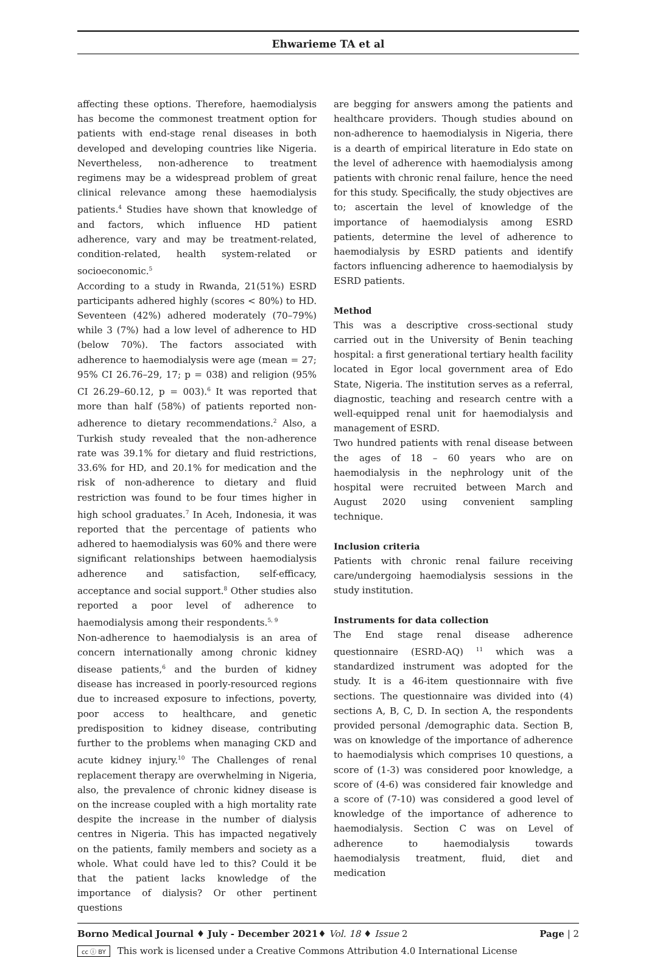Ehwarieme TA et al
affecting these options. Therefore, haemodialysis has become the commonest treatment option for patients with end-stage renal diseases in both developed and developing countries like Nigeria. Nevertheless, non-adherence to treatment regimens may be a widespread problem of great clinical relevance among these haemodialysis patients.<sup>4</sup> Studies have shown that knowledge of and factors, which influence HD patient adherence, vary and may be treatment-related, condition-related, health system-related or socioeconomic.<sup>5</sup>
According to a study in Rwanda, 21(51%) ESRD participants adhered highly (scores < 80%) to HD. Seventeen (42%) adhered moderately (70–79%) while 3 (7%) had a low level of adherence to HD (below 70%). The factors associated with adherence to haemodialysis were age (mean = 27; 95% CI 26.76–29, 17; p = 038) and religion (95% CI 26.29–60.12, p = 003).<sup>6</sup> It was reported that more than half (58%) of patients reported non-adherence to dietary recommendations.<sup>2</sup> Also, a Turkish study revealed that the non-adherence rate was 39.1% for dietary and fluid restrictions, 33.6% for HD, and 20.1% for medication and the risk of non-adherence to dietary and fluid restriction was found to be four times higher in high school graduates.<sup>7</sup> In Aceh, Indonesia, it was reported that the percentage of patients who adhered to haemodialysis was 60% and there were significant relationships between haemodialysis adherence and satisfaction, self-efficacy, acceptance and social support.<sup>8</sup> Other studies also reported a poor level of adherence to haemodialysis among their respondents.<sup>5, 9</sup>
Non-adherence to haemodialysis is an area of concern internationally among chronic kidney disease patients,<sup>6</sup> and the burden of kidney disease has increased in poorly-resourced regions due to increased exposure to infections, poverty, poor access to healthcare, and genetic predisposition to kidney disease, contributing further to the problems when managing CKD and acute kidney injury.<sup>10</sup> The Challenges of renal replacement therapy are overwhelming in Nigeria, also, the prevalence of chronic kidney disease is on the increase coupled with a high mortality rate despite the increase in the number of dialysis centres in Nigeria. This has impacted negatively on the patients, family members and society as a whole. What could have led to this? Could it be that the patient lacks knowledge of the importance of dialysis? Or other pertinent questions
are begging for answers among the patients and healthcare providers. Though studies abound on non-adherence to haemodialysis in Nigeria, there is a dearth of empirical literature in Edo state on the level of adherence with haemodialysis among patients with chronic renal failure, hence the need for this study. Specifically, the study objectives are to; ascertain the level of knowledge of the importance of haemodialysis among ESRD patients, determine the level of adherence to haemodialysis by ESRD patients and identify factors influencing adherence to haemodialysis by ESRD patients.
Method
This was a descriptive cross-sectional study carried out in the University of Benin teaching hospital: a first generational tertiary health facility located in Egor local government area of Edo State, Nigeria. The institution serves as a referral, diagnostic, teaching and research centre with a well-equipped renal unit for haemodialysis and management of ESRD.
Two hundred patients with renal disease between the ages of 18 – 60 years who are on haemodialysis in the nephrology unit of the hospital were recruited between March and August 2020 using convenient sampling technique.
Inclusion criteria
Patients with chronic renal failure receiving care/undergoing haemodialysis sessions in the study institution.
Instruments for data collection
The End stage renal disease adherence questionnaire (ESRD-AQ) <sup>11</sup> which was a standardized instrument was adopted for the study. It is a 46-item questionnaire with five sections. The questionnaire was divided into (4) sections A, B, C, D. In section A, the respondents provided personal /demographic data. Section B, was on knowledge of the importance of adherence to haemodialysis which comprises 10 questions, a score of (1-3) was considered poor knowledge, a score of (4-6) was considered fair knowledge and a score of (7-10) was considered a good level of knowledge of the importance of adherence to haemodialysis. Section C was on Level of adherence to haemodialysis towards haemodialysis treatment, fluid, diet and medication
Borno Medical Journal ♦ July - December 2021♦ Vol. 18 ♦ Issue 2 Page | 2
cc ⓘ BY This work is licensed under a Creative Commons Attribution 4.0 International License